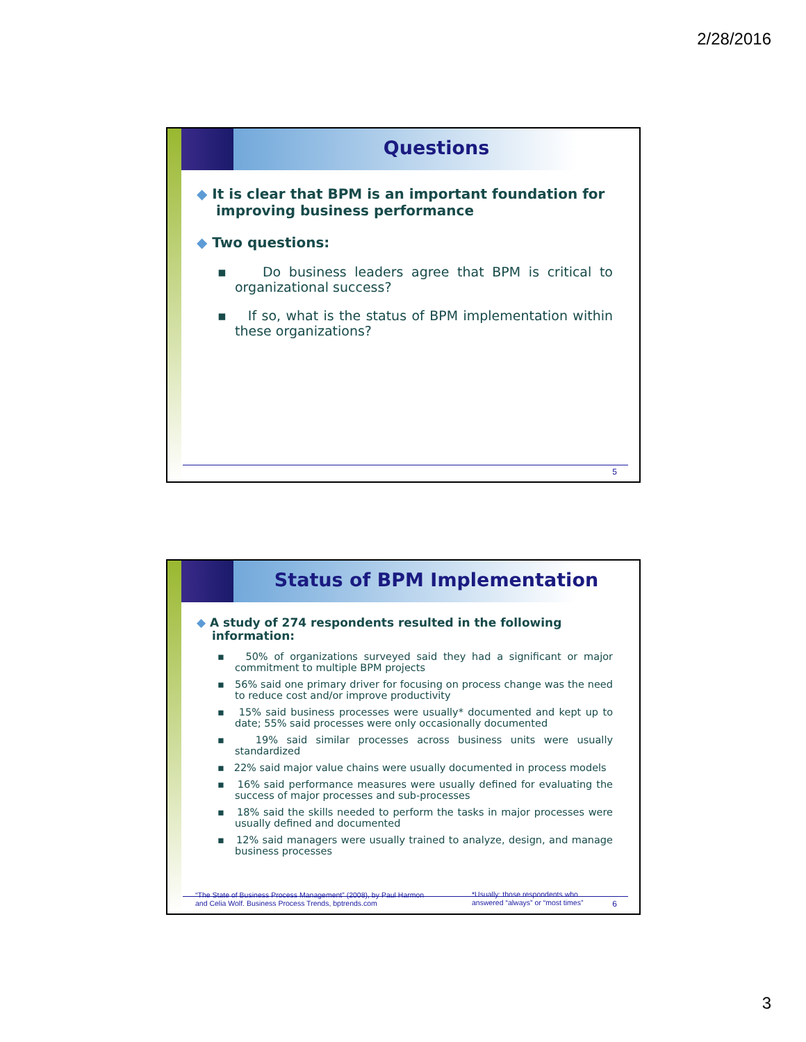2/28/2016
Questions
◆ It is clear that BPM is an important foundation for improving business performance
◆ Two questions:
▪ Do business leaders agree that BPM is critical to organizational success?
▪ If so, what is the status of BPM implementation within these organizations?
5
Status of BPM Implementation
◆ A study of 274 respondents resulted in the following information:
▪ 50% of organizations surveyed said they had a significant or major commitment to multiple BPM projects
▪ 56% said one primary driver for focusing on process change was the need to reduce cost and/or improve productivity
▪ 15% said business processes were usually* documented and kept up to date; 55% said processes were only occasionally documented
▪ 19% said similar processes across business units were usually standardized
▪ 22% said major value chains were usually documented in process models
▪ 16% said performance measures were usually defined for evaluating the success of major processes and sub-processes
▪ 18% said the skills needed to perform the tasks in major processes were usually defined and documented
▪ 12% said managers were usually trained to analyze, design, and manage business processes
“The State of Business Process Management” (2008), by Paul Harmon
and Celia Wolf. Business Process Trends, bptrends.com
*Usually: those respondents who
answered “always” or “most times”
6
3